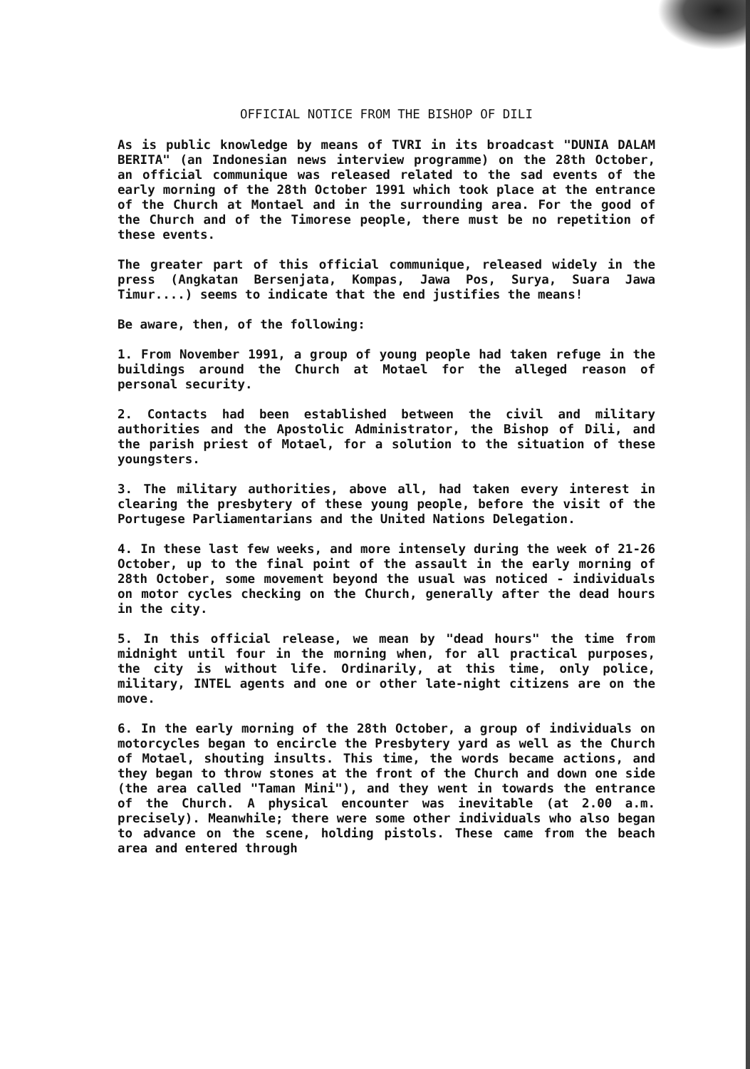OFFICIAL NOTICE FROM THE BISHOP OF DILI
As is public knowledge by means of TVRI in its broadcast "DUNIA DALAM BERITA" (an Indonesian news interview programme) on the 28th October, an official communique was released related to the sad events of the early morning of the 28th October 1991 which took place at the entrance of the Church at Montael and in the surrounding area. For the good of the Church and of the Timorese people, there must be no repetition of these events.
The greater part of this official communique, released widely in the press (Angkatan Bersenjata, Kompas, Jawa Pos, Surya, Suara Jawa Timur....) seems to indicate that the end justifies the means!
Be aware, then, of the following:
1. From November 1991, a group of young people had taken refuge in the buildings around the Church at Motael for the alleged reason of personal security.
2. Contacts had been established between the civil and military authorities and the Apostolic Administrator, the Bishop of Dili, and the parish priest of Motael, for a solution to the situation of these youngsters.
3. The military authorities, above all, had taken every interest in clearing the presbytery of these young people, before the visit of the Portugese Parliamentarians and the United Nations Delegation.
4. In these last few weeks, and more intensely during the week of 21-26 October, up to the final point of the assault in the early morning of 28th October, some movement beyond the usual was noticed - individuals on motor cycles checking on the Church, generally after the dead hours in the city.
5. In this official release, we mean by "dead hours" the time from midnight until four in the morning when, for all practical purposes, the city is without life. Ordinarily, at this time, only police, military, INTEL agents and one or other late-night citizens are on the move.
6. In the early morning of the 28th October, a group of individuals on motorcycles began to encircle the Presbytery yard as well as the Church of Motael, shouting insults. This time, the words became actions, and they began to throw stones at the front of the Church and down one side (the area called "Taman Mini"), and they went in towards the entrance of the Church. A physical encounter was inevitable (at 2.00 a.m. precisely). Meanwhile; there were some other individuals who also began to advance on the scene, holding pistols. These came from the beach area and entered through